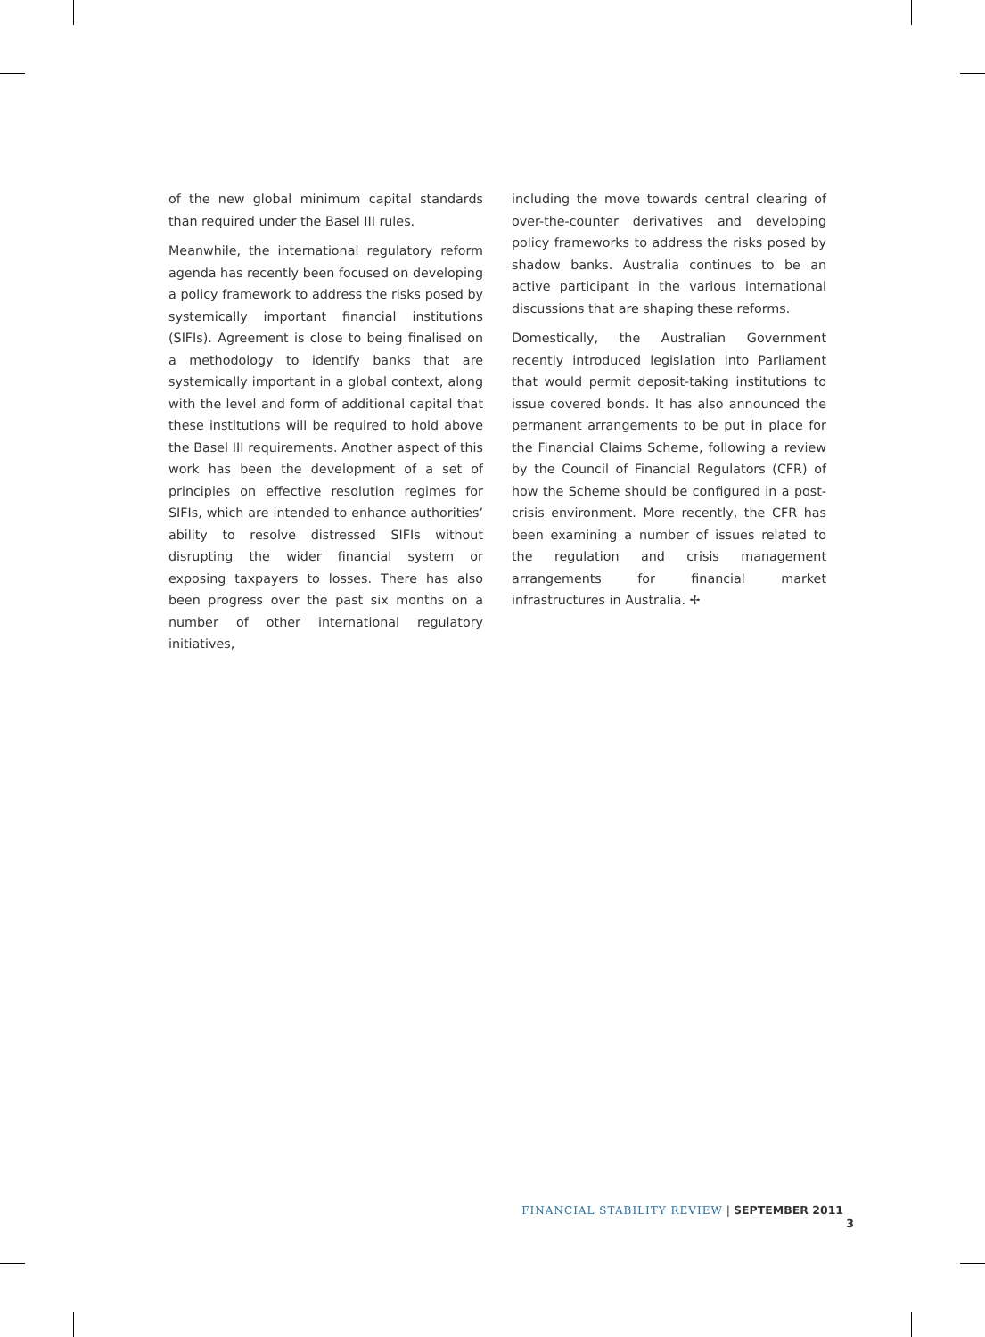of the new global minimum capital standards than required under the Basel III rules.
Meanwhile, the international regulatory reform agenda has recently been focused on developing a policy framework to address the risks posed by systemically important financial institutions (SIFIs). Agreement is close to being finalised on a methodology to identify banks that are systemically important in a global context, along with the level and form of additional capital that these institutions will be required to hold above the Basel III requirements. Another aspect of this work has been the development of a set of principles on effective resolution regimes for SIFIs, which are intended to enhance authorities’ ability to resolve distressed SIFIs without disrupting the wider financial system or exposing taxpayers to losses. There has also been progress over the past six months on a number of other international regulatory initiatives,
including the move towards central clearing of over-the-counter derivatives and developing policy frameworks to address the risks posed by shadow banks. Australia continues to be an active participant in the various international discussions that are shaping these reforms.
Domestically, the Australian Government recently introduced legislation into Parliament that would permit deposit-taking institutions to issue covered bonds. It has also announced the permanent arrangements to be put in place for the Financial Claims Scheme, following a review by the Council of Financial Regulators (CFR) of how the Scheme should be configured in a post-crisis environment. More recently, the CFR has been examining a number of issues related to the regulation and crisis management arrangements for financial market infrastructures in Australia. ✢
FINANCIAL STABILITY REVIEW | SEPTEMBER 2011 3